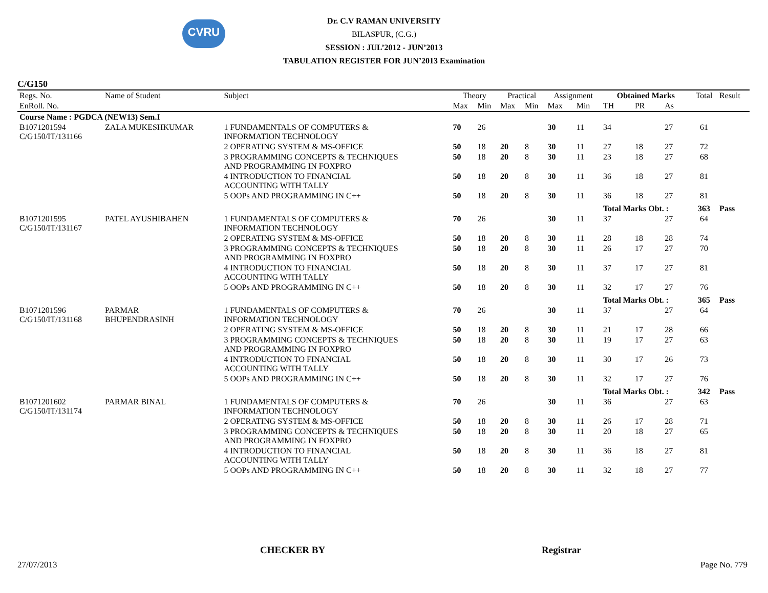CVRU
Dr. C.V RAMAN UNIVERSITY
BILASPUR, (C.G.)
SESSION : JUL’2012 - JUN’2013
TABULATION REGISTER FOR JUN’2013 Examination
C/G150
| Regs. No. | Name of Student | Subject | Theory | | Practical | | Assignment | | Obtained Marks | | | Total | Result |
| --- | --- | --- | --- | --- | --- | --- | --- | --- | --- | --- | --- | --- | --- |
| EnRoll. No. | | | Max | Min | Max | Min | Max | Min | TH | PR | As | | |
| Course Name : PGDCA (NEW13) Sem.I | | | | | | | | | | | | | |
| B1071201594 C/G150/IT/131166 | ZALA MUKESHKUMAR | 1 FUNDAMENTALS OF COMPUTERS & INFORMATION TECHNOLOGY | 70 | 26 | | | 30 | 11 | 34 | | 27 | 61 | |
| | | 2 OPERATING SYSTEM & MS-OFFICE | 50 | 18 | 20 | 8 | 30 | 11 | 27 | 18 | 27 | 72 | |
| | | 3 PROGRAMMING CONCEPTS & TECHNIQUES AND PROGRAMMING IN FOXPRO | 50 | 18 | 20 | 8 | 30 | 11 | 23 | 18 | 27 | 68 | |
| | | 4 INTRODUCTION TO FINANCIAL ACCOUNTING WITH TALLY | 50 | 18 | 20 | 8 | 30 | 11 | 36 | 18 | 27 | 81 | |
| | | 5 OOPs AND PROGRAMMING IN C++ | 50 | 18 | 20 | 8 | 30 | 11 | 36 | 18 | 27 | 81 | |
| | | | | | | | | | Total Marks Obt. : | | | 363 | Pass |
| B1071201595 C/G150/IT/131167 | PATEL AYUSHIBAHEN | 1 FUNDAMENTALS OF COMPUTERS & INFORMATION TECHNOLOGY | 70 | 26 | | | 30 | 11 | 37 | | 27 | 64 | |
| | | 2 OPERATING SYSTEM & MS-OFFICE | 50 | 18 | 20 | 8 | 30 | 11 | 28 | 18 | 28 | 74 | |
| | | 3 PROGRAMMING CONCEPTS & TECHNIQUES AND PROGRAMMING IN FOXPRO | 50 | 18 | 20 | 8 | 30 | 11 | 26 | 17 | 27 | 70 | |
| | | 4 INTRODUCTION TO FINANCIAL ACCOUNTING WITH TALLY | 50 | 18 | 20 | 8 | 30 | 11 | 37 | 17 | 27 | 81 | |
| | | 5 OOPs AND PROGRAMMING IN C++ | 50 | 18 | 20 | 8 | 30 | 11 | 32 | 17 | 27 | 76 | |
| | | | | | | | | | Total Marks Obt. : | | | 365 | Pass |
| B1071201596 C/G150/IT/131168 | PARMAR BHUPENDRASINH | 1 FUNDAMENTALS OF COMPUTERS & INFORMATION TECHNOLOGY | 70 | 26 | | | 30 | 11 | 37 | | 27 | 64 | |
| | | 2 OPERATING SYSTEM & MS-OFFICE | 50 | 18 | 20 | 8 | 30 | 11 | 21 | 17 | 28 | 66 | |
| | | 3 PROGRAMMING CONCEPTS & TECHNIQUES AND PROGRAMMING IN FOXPRO | 50 | 18 | 20 | 8 | 30 | 11 | 19 | 17 | 27 | 63 | |
| | | 4 INTRODUCTION TO FINANCIAL ACCOUNTING WITH TALLY | 50 | 18 | 20 | 8 | 30 | 11 | 30 | 17 | 26 | 73 | |
| | | 5 OOPs AND PROGRAMMING IN C++ | 50 | 18 | 20 | 8 | 30 | 11 | 32 | 17 | 27 | 76 | |
| | | | | | | | | | Total Marks Obt. : | | | 342 | Pass |
| B1071201602 C/G150/IT/131174 | PARMAR BINAL | 1 FUNDAMENTALS OF COMPUTERS & INFORMATION TECHNOLOGY | 70 | 26 | | | 30 | 11 | 36 | | 27 | 63 | |
| | | 2 OPERATING SYSTEM & MS-OFFICE | 50 | 18 | 20 | 8 | 30 | 11 | 26 | 17 | 28 | 71 | |
| | | 3 PROGRAMMING CONCEPTS & TECHNIQUES AND PROGRAMMING IN FOXPRO | 50 | 18 | 20 | 8 | 30 | 11 | 20 | 18 | 27 | 65 | |
| | | 4 INTRODUCTION TO FINANCIAL ACCOUNTING WITH TALLY | 50 | 18 | 20 | 8 | 30 | 11 | 36 | 18 | 27 | 81 | |
| | | 5 OOPs AND PROGRAMMING IN C++ | 50 | 18 | 20 | 8 | 30 | 11 | 32 | 18 | 27 | 77 | |
CHECKER BY Registrar
27/07/2013 Page No. 779